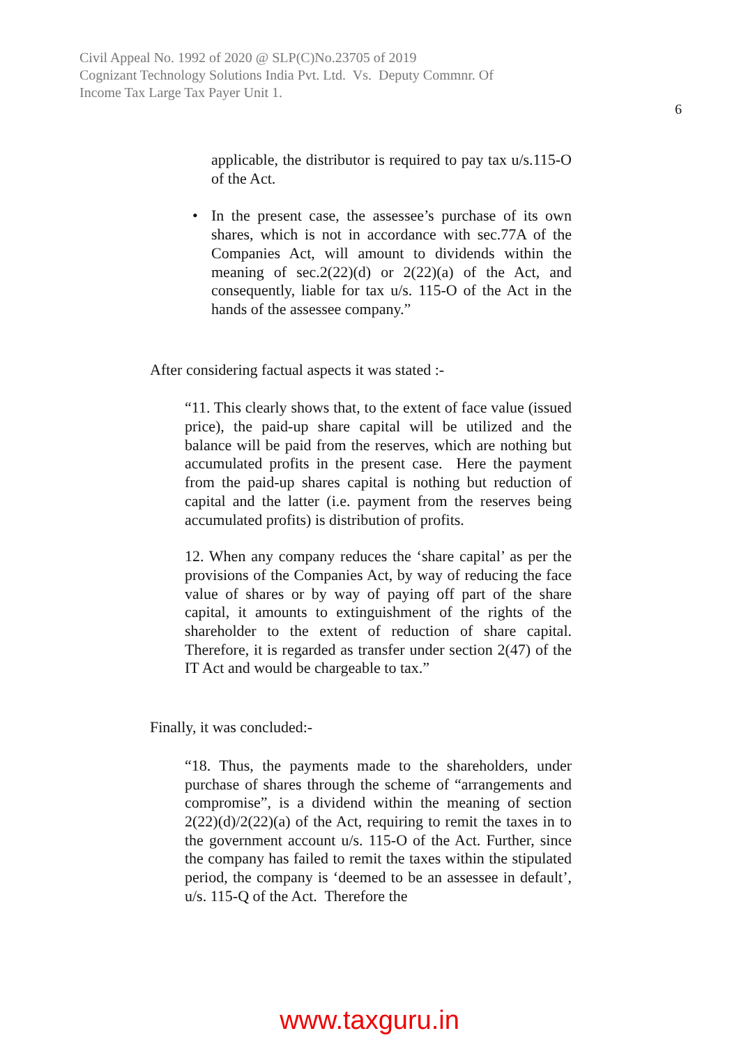Civil Appeal No. 1992 of 2020 @ SLP(C)No.23705 of 2019
Cognizant Technology Solutions India Pvt. Ltd. Vs. Deputy Commnr. Of
Income Tax Large Tax Payer Unit 1.
6
applicable, the distributor is required to pay tax u/s.115-O of the Act.
• In the present case, the assessee’s purchase of its own shares, which is not in accordance with sec.77A of the Companies Act, will amount to dividends within the meaning of sec.2(22)(d) or 2(22)(a) of the Act, and consequently, liable for tax u/s. 115-O of the Act in the hands of the assessee company.”
After considering factual aspects it was stated :-
“11. This clearly shows that, to the extent of face value (issued price), the paid-up share capital will be utilized and the balance will be paid from the reserves, which are nothing but accumulated profits in the present case. Here the payment from the paid-up shares capital is nothing but reduction of capital and the latter (i.e. payment from the reserves being accumulated profits) is distribution of profits.
12. When any company reduces the ‘share capital’ as per the provisions of the Companies Act, by way of reducing the face value of shares or by way of paying off part of the share capital, it amounts to extinguishment of the rights of the shareholder to the extent of reduction of share capital. Therefore, it is regarded as transfer under section 2(47) of the IT Act and would be chargeable to tax.”
Finally, it was concluded:-
“18. Thus, the payments made to the shareholders, under purchase of shares through the scheme of “arrangements and compromise”, is a dividend within the meaning of section 2(22)(d)/2(22)(a) of the Act, requiring to remit the taxes in to the government account u/s. 115-O of the Act. Further, since the company has failed to remit the taxes within the stipulated period, the company is ‘deemed to be an assessee in default’, u/s. 115-Q of the Act. Therefore the
www.taxguru.in